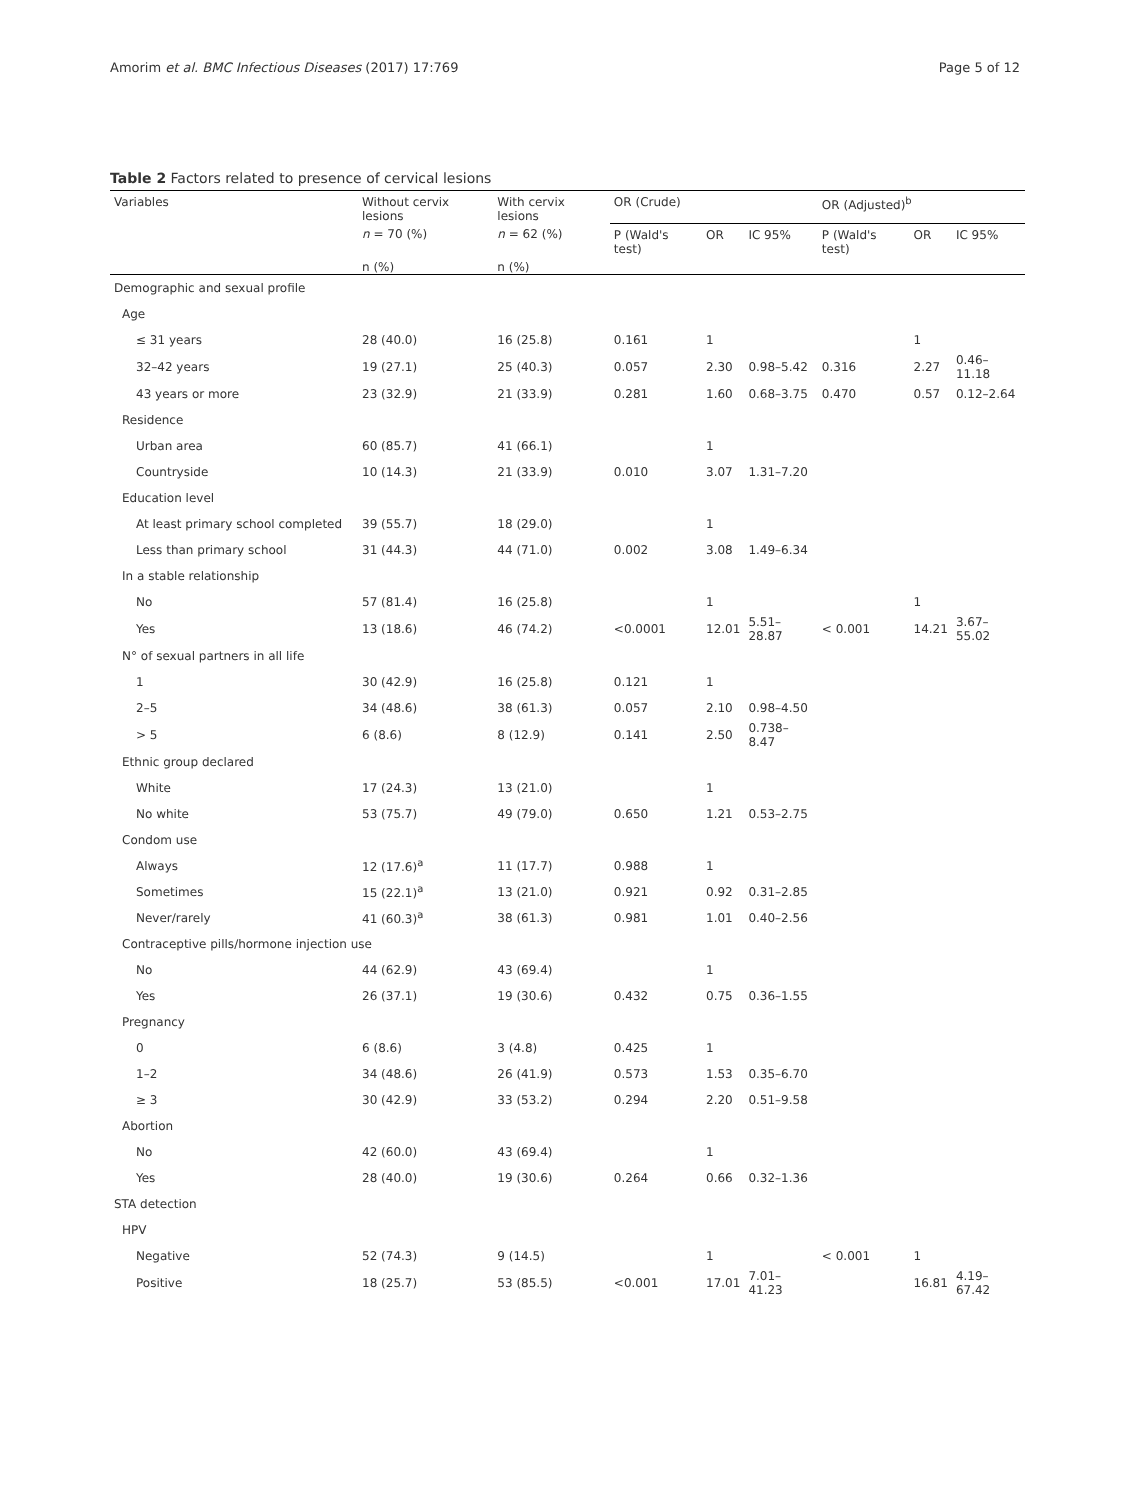Amorim et al. BMC Infectious Diseases (2017) 17:769 Page 5 of 12
Table 2 Factors related to presence of cervical lesions
| Variables | Without cervix lesions | With cervix lesions | OR (Crude) | | | OR (Adjusted)<sup>b</sup> | | |
| --- | --- | --- | --- | --- | --- | --- | --- | --- |
| | n = 70 (%) | n = 62 (%) | P (Wald's test) | OR | IC 95% | P (Wald's test) | OR | IC 95% |
| | n (%) | n (%) | | | | | | |
| Demographic and sexual profile | | | | | | | | |
| Age | | | | | | | | |
| ≤ 31 years | 28 (40.0) | 16 (25.8) | 0.161 | 1 | | | 1 | |
| 32–42 years | 19 (27.1) | 25 (40.3) | 0.057 | 2.30 | 0.98–5.42 | 0.316 | 2.27 | 0.46–11.18 |
| 43 years or more | 23 (32.9) | 21 (33.9) | 0.281 | 1.60 | 0.68–3.75 | 0.470 | 0.57 | 0.12–2.64 |
| Residence | | | | | | | | |
| Urban area | 60 (85.7) | 41 (66.1) | | 1 | | | | |
| Countryside | 10 (14.3) | 21 (33.9) | 0.010 | 3.07 | 1.31–7.20 | | | |
| Education level | | | | | | | | |
| At least primary school completed | 39 (55.7) | 18 (29.0) | | 1 | | | | |
| Less than primary school | 31 (44.3) | 44 (71.0) | 0.002 | 3.08 | 1.49–6.34 | | | |
| In a stable relationship | | | | | | | | |
| No | 57 (81.4) | 16 (25.8) | | 1 | | | 1 | |
| Yes | 13 (18.6) | 46 (74.2) | <0.0001 | 12.01 | 5.51–28.87 | < 0.001 | 14.21 | 3.67–55.02 |
| N° of sexual partners in all life | | | | | | | | |
| 1 | 30 (42.9) | 16 (25.8) | 0.121 | 1 | | | | |
| 2–5 | 34 (48.6) | 38 (61.3) | 0.057 | 2.10 | 0.98–4.50 | | | |
| > 5 | 6 (8.6) | 8 (12.9) | 0.141 | 2.50 | 0.738–8.47 | | | |
| Ethnic group declared | | | | | | | | |
| White | 17 (24.3) | 13 (21.0) | | 1 | | | | |
| No white | 53 (75.7) | 49 (79.0) | 0.650 | 1.21 | 0.53–2.75 | | | |
| Condom use | | | | | | | | |
| Always | 12 (17.6)<sup>a</sup> | 11 (17.7) | 0.988 | 1 | | | | |
| Sometimes | 15 (22.1)<sup>a</sup> | 13 (21.0) | 0.921 | 0.92 | 0.31–2.85 | | | |
| Never/rarely | 41 (60.3)<sup>a</sup> | 38 (61.3) | 0.981 | 1.01 | 0.40–2.56 | | | |
| Contraceptive pills/hormone injection use | | | | | | | | |
| No | 44 (62.9) | 43 (69.4) | | 1 | | | | |
| Yes | 26 (37.1) | 19 (30.6) | 0.432 | 0.75 | 0.36–1.55 | | | |
| Pregnancy | | | | | | | | |
| 0 | 6 (8.6) | 3 (4.8) | 0.425 | 1 | | | | |
| 1–2 | 34 (48.6) | 26 (41.9) | 0.573 | 1.53 | 0.35–6.70 | | | |
| ≥ 3 | 30 (42.9) | 33 (53.2) | 0.294 | 2.20 | 0.51–9.58 | | | |
| Abortion | | | | | | | | |
| No | 42 (60.0) | 43 (69.4) | | 1 | | | | |
| Yes | 28 (40.0) | 19 (30.6) | 0.264 | 0.66 | 0.32–1.36 | | | |
| STA detection | | | | | | | | |
| HPV | | | | | | | | |
| Negative | 52 (74.3) | 9 (14.5) | | 1 | | < 0.001 | 1 | |
| Positive | 18 (25.7) | 53 (85.5) | <0.001 | 17.01 | 7.01–41.23 | | 16.81 | 4.19–67.42 |